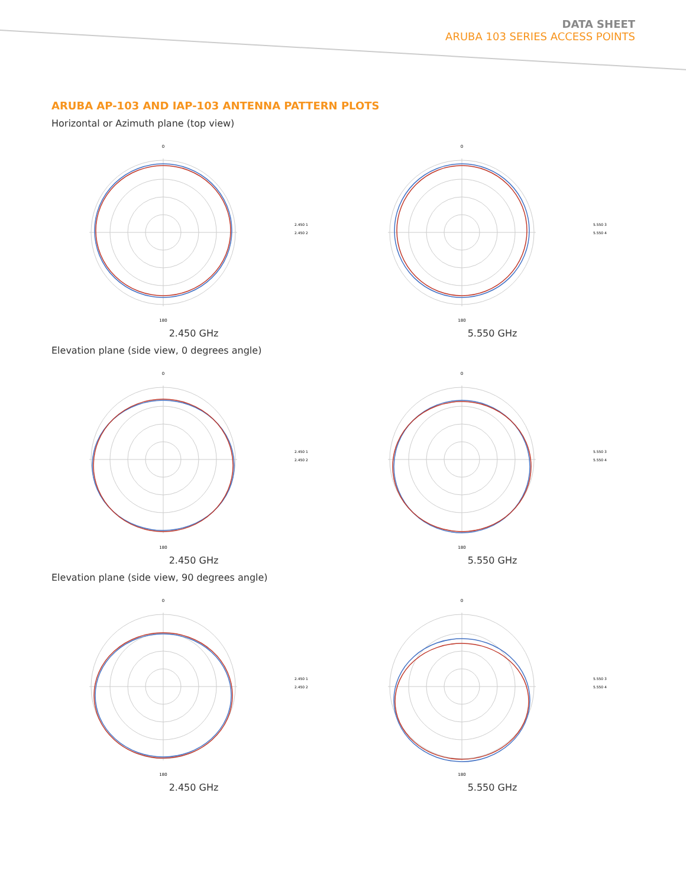DATA SHEET
ARUBA 103 SERIES ACCESS POINTS
ARUBA AP-103 AND IAP-103 ANTENNA PATTERN PLOTS
Horizontal or Azimuth plane (top view)
0
180
2.450 1
2.450 2
2.450 GHz
0
180
5.550 3
5.550 4
5.550 GHz
Elevation plane (side view, 0 degrees angle)
0
180
2.450 1
2.450 2
2.450 GHz
0
180
5.550 3
5.550 4
5.550 GHz
Elevation plane (side view, 90 degrees angle)
0
180
2.450 1
2.450 2
2.450 GHz
0
180
5.550 3
5.550 4
5.550 GHz